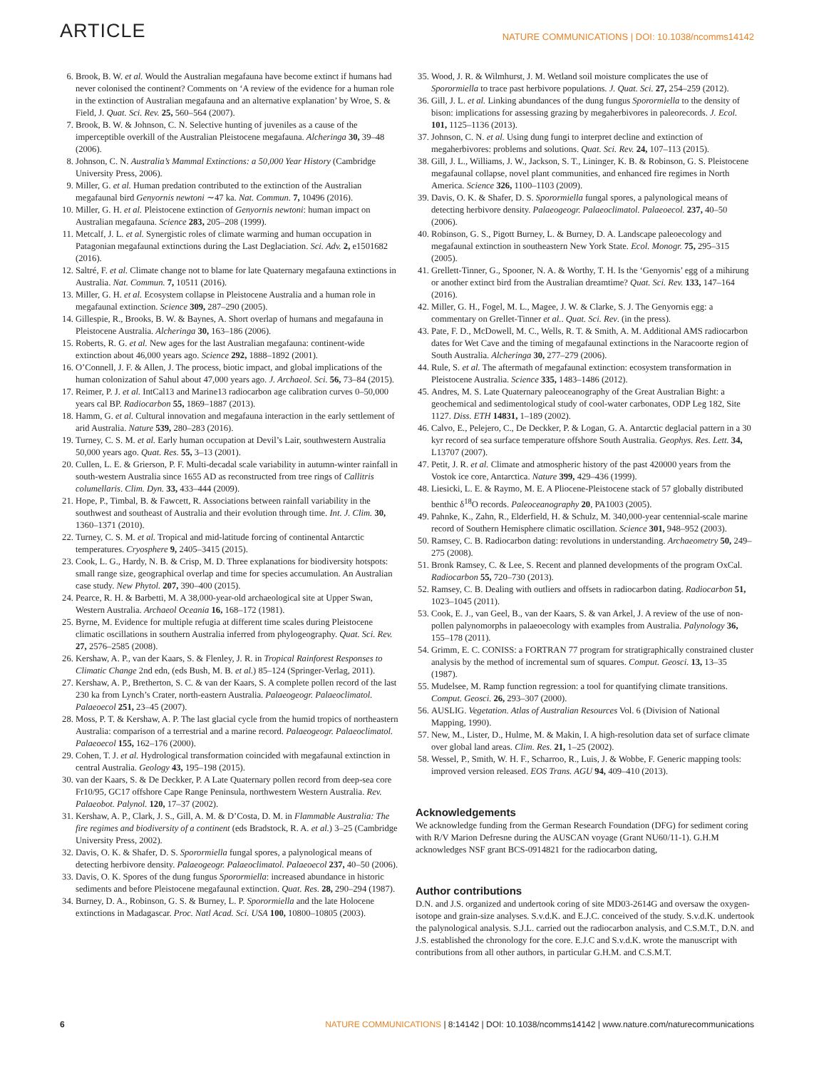ARTICLE NATURE COMMUNICATIONS | DOI: 10.1038/ncomms14142
6. Brook, B. W. et al. Would the Australian megafauna have become extinct if humans had never colonised the continent? Comments on ‘A review of the evidence for a human role in the extinction of Australian megafauna and an alternative explanation’ by Wroe, S. & Field, J. Quat. Sci. Rev. 25, 560–564 (2007).
7. Brook, B. W. & Johnson, C. N. Selective hunting of juveniles as a cause of the imperceptible overkill of the Australian Pleistocene megafauna. Alcheringa 30, 39–48 (2006).
8. Johnson, C. N. Australia’s Mammal Extinctions: a 50,000 Year History (Cambridge University Press, 2006).
9. Miller, G. et al. Human predation contributed to the extinction of the Australian megafaunal bird Genyornis newtoni ∼47 ka. Nat. Commun. 7, 10496 (2016).
10. Miller, G. H. et al. Pleistocene extinction of Genyornis newtoni: human impact on Australian megafauna. Science 283, 205–208 (1999).
11. Metcalf, J. L. et al. Synergistic roles of climate warming and human occupation in Patagonian megafaunal extinctions during the Last Deglaciation. Sci. Adv. 2, e1501682 (2016).
12. Saltré, F. et al. Climate change not to blame for late Quaternary megafauna extinctions in Australia. Nat. Commun. 7, 10511 (2016).
13. Miller, G. H. et al. Ecosystem collapse in Pleistocene Australia and a human role in megafaunal extinction. Science 309, 287–290 (2005).
14. Gillespie, R., Brooks, B. W. & Baynes, A. Short overlap of humans and megafauna in Pleistocene Australia. Alcheringa 30, 163–186 (2006).
15. Roberts, R. G. et al. New ages for the last Australian megafauna: continent-wide extinction about 46,000 years ago. Science 292, 1888–1892 (2001).
16. O’Connell, J. F. & Allen, J. The process, biotic impact, and global implications of the human colonization of Sahul about 47,000 years ago. J. Archaeol. Sci. 56, 73–84 (2015).
17. Reimer, P. J. et al. IntCal13 and Marine13 radiocarbon age calibration curves 0–50,000 years cal BP. Radiocarbon 55, 1869–1887 (2013).
18. Hamm, G. et al. Cultural innovation and megafauna interaction in the early settlement of arid Australia. Nature 539, 280–283 (2016).
19. Turney, C. S. M. et al. Early human occupation at Devil’s Lair, southwestern Australia 50,000 years ago. Quat. Res. 55, 3–13 (2001).
20. Cullen, L. E. & Grierson, P. F. Multi-decadal scale variability in autumn-winter rainfall in south-western Australia since 1655 AD as reconstructed from tree rings of Callitris columellaris. Clim. Dyn. 33, 433–444 (2009).
21. Hope, P., Timbal, B. & Fawcett, R. Associations between rainfall variability in the southwest and southeast of Australia and their evolution through time. Int. J. Clim. 30, 1360–1371 (2010).
22. Turney, C. S. M. et al. Tropical and mid-latitude forcing of continental Antarctic temperatures. Cryosphere 9, 2405–3415 (2015).
23. Cook, L. G., Hardy, N. B. & Crisp, M. D. Three explanations for biodiversity hotspots: small range size, geographical overlap and time for species accumulation. An Australian case study. New Phytol. 207, 390–400 (2015).
24. Pearce, R. H. & Barbetti, M. A 38,000-year-old archaeological site at Upper Swan, Western Australia. Archaeol Oceania 16, 168–172 (1981).
25. Byrne, M. Evidence for multiple refugia at different time scales during Pleistocene climatic oscillations in southern Australia inferred from phylogeography. Quat. Sci. Rev. 27, 2576–2585 (2008).
26. Kershaw, A. P., van der Kaars, S. & Flenley, J. R. in Tropical Rainforest Responses to Climatic Change 2nd edn, (eds Bush, M. B. et al.) 85–124 (Springer-Verlag, 2011).
27. Kershaw, A. P., Bretherton, S. C. & van der Kaars, S. A complete pollen record of the last 230 ka from Lynch’s Crater, north-eastern Australia. Palaeogeogr. Palaeoclimatol. Palaeoecol 251, 23–45 (2007).
28. Moss, P. T. & Kershaw, A. P. The last glacial cycle from the humid tropics of northeastern Australia: comparison of a terrestrial and a marine record. Palaeogeogr. Palaeoclimatol. Palaeoecol 155, 162–176 (2000).
29. Cohen, T. J. et al. Hydrological transformation coincided with megafaunal extinction in central Australia. Geology 43, 195–198 (2015).
30. van der Kaars, S. & De Deckker, P. A Late Quaternary pollen record from deep-sea core Fr10/95, GC17 offshore Cape Range Peninsula, northwestern Western Australia. Rev. Palaeobot. Palynol. 120, 17–37 (2002).
31. Kershaw, A. P., Clark, J. S., Gill, A. M. & D’Costa, D. M. in Flammable Australia: The fire regimes and biodiversity of a continent (eds Bradstock, R. A. et al.) 3–25 (Cambridge University Press, 2002).
32. Davis, O. K. & Shafer, D. S. Sporormiella fungal spores, a palynological means of detecting herbivore density. Palaeogeogr. Palaeoclimatol. Palaeoecol 237, 40–50 (2006).
33. Davis, O. K. Spores of the dung fungus Sporormiella: increased abundance in historic sediments and before Pleistocene megafaunal extinction. Quat. Res. 28, 290–294 (1987).
34. Burney, D. A., Robinson, G. S. & Burney, L. P. Sporormiella and the late Holocene extinctions in Madagascar. Proc. Natl Acad. Sci. USA 100, 10800–10805 (2003).
35. Wood, J. R. & Wilmhurst, J. M. Wetland soil moisture complicates the use of Sporormiella to trace past herbivore populations. J. Quat. Sci. 27, 254–259 (2012).
36. Gill, J. L. et al. Linking abundances of the dung fungus Sporormiella to the density of bison: implications for assessing grazing by megaherbivores in paleorecords. J. Ecol. 101, 1125–1136 (2013).
37. Johnson, C. N. et al. Using dung fungi to interpret decline and extinction of megaherbivores: problems and solutions. Quat. Sci. Rev. 24, 107–113 (2015).
38. Gill, J. L., Williams, J. W., Jackson, S. T., Lininger, K. B. & Robinson, G. S. Pleistocene megafaunal collapse, novel plant communities, and enhanced fire regimes in North America. Science 326, 1100–1103 (2009).
39. Davis, O. K. & Shafer, D. S. Sporormiella fungal spores, a palynological means of detecting herbivore density. Palaeogeogr. Palaeoclimatol. Palaeoecol. 237, 40–50 (2006).
40. Robinson, G. S., Pigott Burney, L. & Burney, D. A. Landscape paleoecology and megafaunal extinction in southeastern New York State. Ecol. Monogr. 75, 295–315 (2005).
41. Grellett-Tinner, G., Spooner, N. A. & Worthy, T. H. Is the ‘Genyornis’ egg of a mihirung or another extinct bird from the Australian dreamtime? Quat. Sci. Rev. 133, 147–164 (2016).
42. Miller, G. H., Fogel, M. L., Magee, J. W. & Clarke, S. J. The Genyornis egg: a commentary on Grellet-Tinner et al.. Quat. Sci. Rev. (in the press).
43. Pate, F. D., McDowell, M. C., Wells, R. T. & Smith, A. M. Additional AMS radiocarbon dates for Wet Cave and the timing of megafaunal extinctions in the Naracoorte region of South Australia. Alcheringa 30, 277–279 (2006).
44. Rule, S. et al. The aftermath of megafaunal extinction: ecosystem transformation in Pleistocene Australia. Science 335, 1483–1486 (2012).
45. Andres, M. S. Late Quaternary paleoceanography of the Great Australian Bight: a geochemical and sedimentological study of cool-water carbonates, ODP Leg 182, Site 1127. Diss. ETH 14831, 1–189 (2002).
46. Calvo, E., Pelejero, C., De Deckker, P. & Logan, G. A. Antarctic deglacial pattern in a 30 kyr record of sea surface temperature offshore South Australia. Geophys. Res. Lett. 34, L13707 (2007).
47. Petit, J. R. et al. Climate and atmospheric history of the past 420000 years from the Vostok ice core, Antarctica. Nature 399, 429–436 (1999).
48. Liesicki, L. E. & Raymo, M. E. A Pliocene-Pleistocene stack of 57 globally distributed benthic δ<sup>18</sup>O records. Paleoceanography 20, PA1003 (2005).
49. Pahnke, K., Zahn, R., Elderfield, H. & Schulz, M. 340,000-year centennial-scale marine record of Southern Hemisphere climatic oscillation. Science 301, 948–952 (2003).
50. Ramsey, C. B. Radiocarbon dating: revolutions in understanding. Archaeometry 50, 249–275 (2008).
51. Bronk Ramsey, C. & Lee, S. Recent and planned developments of the program OxCal. Radiocarbon 55, 720–730 (2013).
52. Ramsey, C. B. Dealing with outliers and offsets in radiocarbon dating. Radiocarbon 51, 1023–1045 (2011).
53. Cook, E. J., van Geel, B., van der Kaars, S. & van Arkel, J. A review of the use of non-pollen palynomorphs in palaeoecology with examples from Australia. Palynology 36, 155–178 (2011).
54. Grimm, E. C. CONISS: a FORTRAN 77 program for stratigraphically constrained cluster analysis by the method of incremental sum of squares. Comput. Geosci. 13, 13–35 (1987).
55. Mudelsee, M. Ramp function regression: a tool for quantifying climate transitions. Comput. Geosci. 26, 293–307 (2000).
56. AUSLIG. Vegetation. Atlas of Australian Resources Vol. 6 (Division of National Mapping, 1990).
57. New, M., Lister, D., Hulme, M. & Makin, I. A high-resolution data set of surface climate over global land areas. Clim. Res. 21, 1–25 (2002).
58. Wessel, P., Smith, W. H. F., Scharroo, R., Luis, J. & Wobbe, F. Generic mapping tools: improved version released. EOS Trans. AGU 94, 409–410 (2013).
Acknowledgements
We acknowledge funding from the German Research Foundation (DFG) for sediment coring with R/V Marion Defresne during the AUSCAN voyage (Grant NU60/11-1). G.H.M acknowledges NSF grant BCS-0914821 for the radiocarbon dating,
Author contributions
D.N. and J.S. organized and undertook coring of site MD03-2614G and oversaw the oxygen-isotope and grain-size analyses. S.v.d.K. and E.J.C. conceived of the study. S.v.d.K. undertook the palynological analysis. S.J.L. carried out the radiocarbon analysis, and C.S.M.T., D.N. and J.S. established the chronology for the core. E.J.C and S.v.d.K. wrote the manuscript with contributions from all other authors, in particular G.H.M. and C.S.M.T.
6 NATURE COMMUNICATIONS | 8:14142 | DOI: 10.1038/ncomms14142 | www.nature.com/naturecommunications